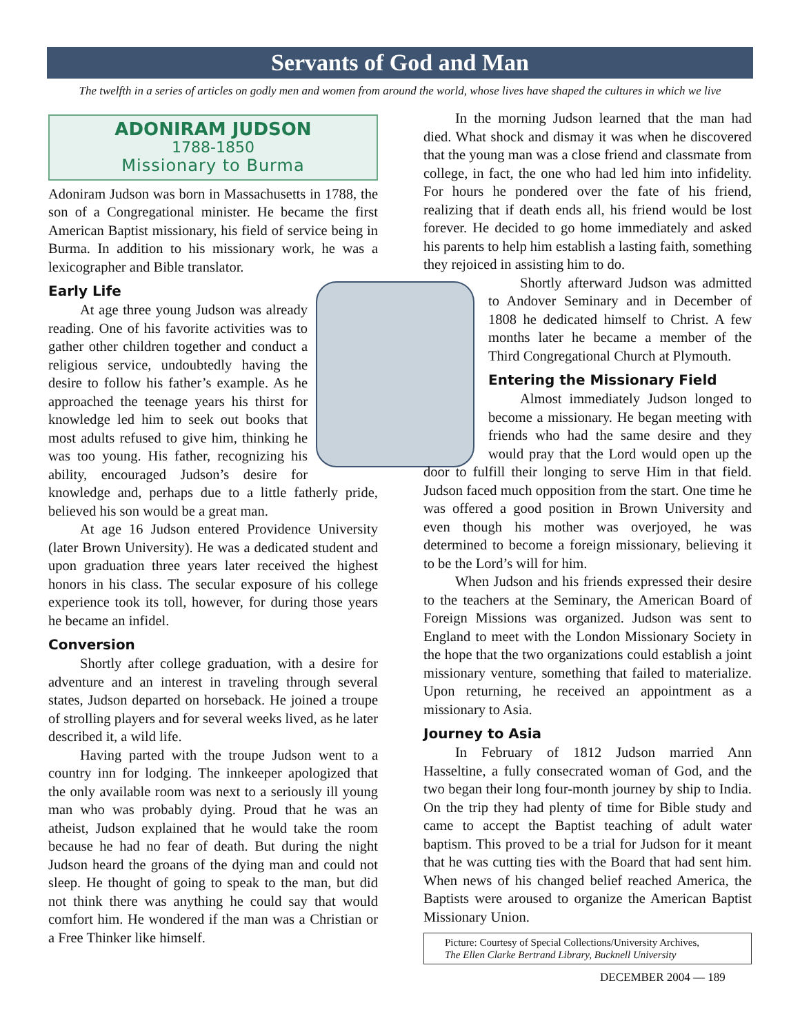Servants of God and Man
The twelfth in a series of articles on godly men and women from around the world, whose lives have shaped the cultures in which we live
ADONIRAM JUDSON
1788-1850
Missionary to Burma
Adoniram Judson was born in Massachusetts in 1788, the son of a Congregational minister. He became the first American Baptist missionary, his field of service being in Burma. In addition to his missionary work, he was a lexicographer and Bible translator.
Early Life
At age three young Judson was already reading. One of his favorite activities was to gather other children together and conduct a religious service, undoubtedly having the desire to follow his father’s example. As he approached the teenage years his thirst for knowledge led him to seek out books that most adults refused to give him, thinking he was too young. His father, recognizing his ability, encouraged Judson’s desire for knowledge and, perhaps due to a little fatherly pride, believed his son would be a great man.
At age 16 Judson entered Providence University (later Brown University). He was a dedicated student and upon graduation three years later received the highest honors in his class. The secular exposure of his college experience took its toll, however, for during those years he became an infidel.
Conversion
Shortly after college graduation, with a desire for adventure and an interest in traveling through several states, Judson departed on horseback. He joined a troupe of strolling players and for several weeks lived, as he later described it, a wild life.
Having parted with the troupe Judson went to a country inn for lodging. The innkeeper apologized that the only available room was next to a seriously ill young man who was probably dying. Proud that he was an atheist, Judson explained that he would take the room because he had no fear of death. But during the night Judson heard the groans of the dying man and could not sleep. He thought of going to speak to the man, but did not think there was anything he could say that would comfort him. He wondered if the man was a Christian or a Free Thinker like himself.
In the morning Judson learned that the man had died. What shock and dismay it was when he discovered that the young man was a close friend and classmate from college, in fact, the one who had led him into infidelity. For hours he pondered over the fate of his friend, realizing that if death ends all, his friend would be lost forever. He decided to go home immediately and asked his parents to help him establish a lasting faith, something they rejoiced in assisting him to do.
Shortly afterward Judson was admitted to Andover Seminary and in December of 1808 he dedicated himself to Christ. A few months later he became a member of the Third Congregational Church at Plymouth.
Entering the Missionary Field
Almost immediately Judson longed to become a missionary. He began meeting with friends who had the same desire and they would pray that the Lord would open up the door to fulfill their longing to serve Him in that field. Judson faced much opposition from the start. One time he was offered a good position in Brown University and even though his mother was overjoyed, he was determined to become a foreign missionary, believing it to be the Lord’s will for him.
When Judson and his friends expressed their desire to the teachers at the Seminary, the American Board of Foreign Missions was organized. Judson was sent to England to meet with the London Missionary Society in the hope that the two organizations could establish a joint missionary venture, something that failed to materialize. Upon returning, he received an appointment as a missionary to Asia.
Journey to Asia
In February of 1812 Judson married Ann Hasseltine, a fully consecrated woman of God, and the two began their long four-month journey by ship to India. On the trip they had plenty of time for Bible study and came to accept the Baptist teaching of adult water baptism. This proved to be a trial for Judson for it meant that he was cutting ties with the Board that had sent him. When news of his changed belief reached America, the Baptists were aroused to organize the American Baptist Missionary Union.
Picture: Courtesy of Special Collections/University Archives,
The Ellen Clarke Bertrand Library, Bucknell University
DECEMBER 2004 — 189